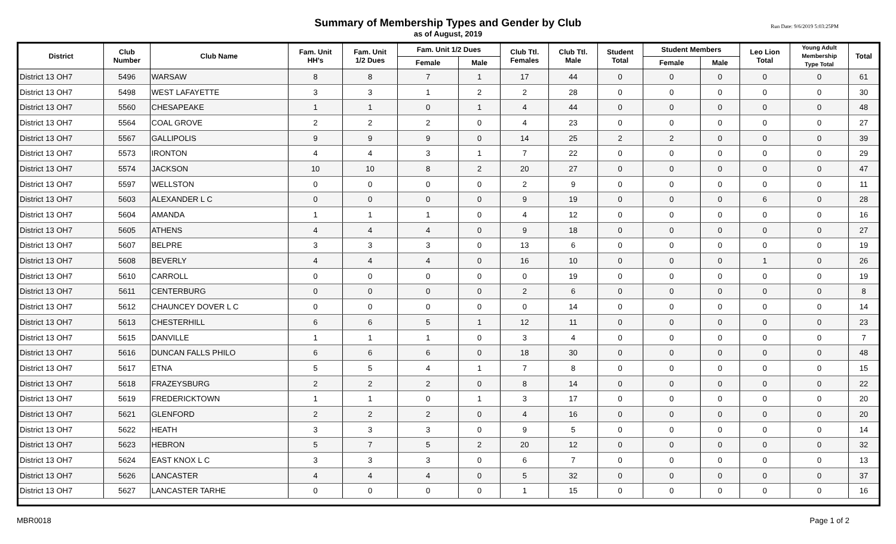Summary of Membership Types and Gender by Club
as of August, 2019
Run Date: 9/6/2019 5:03:25PM
| District | Club Number | Club Name | Fam. Unit HH's | Fam. Unit 1/2 Dues | Fam. Unit 1/2 Dues | | Club Ttl. Females | Club Ttl. Male | Student Total | Student Members | | Leo Lion Total | Young Adult Membership Type Total | Total |
| --- | --- | --- | --- | --- | --- | --- | --- | --- | --- | --- | --- | --- | --- | --- |
| | | | | | Female | Male | | | | Female | Male | | | |
| District 13 OH7 | 5496 | WARSAW | 8 | 8 | 7 | 1 | 17 | 44 | 0 | 0 | 0 | 0 | 0 | 61 |
| District 13 OH7 | 5498 | WEST LAFAYETTE | 3 | 3 | 1 | 2 | 2 | 28 | 0 | 0 | 0 | 0 | 0 | 30 |
| District 13 OH7 | 5560 | CHESAPEAKE | 1 | 1 | 0 | 1 | 4 | 44 | 0 | 0 | 0 | 0 | 0 | 48 |
| District 13 OH7 | 5564 | COAL GROVE | 2 | 2 | 2 | 0 | 4 | 23 | 0 | 0 | 0 | 0 | 0 | 27 |
| District 13 OH7 | 5567 | GALLIPOLIS | 9 | 9 | 9 | 0 | 14 | 25 | 2 | 2 | 0 | 0 | 0 | 39 |
| District 13 OH7 | 5573 | IRONTON | 4 | 4 | 3 | 1 | 7 | 22 | 0 | 0 | 0 | 0 | 0 | 29 |
| District 13 OH7 | 5574 | JACKSON | 10 | 10 | 8 | 2 | 20 | 27 | 0 | 0 | 0 | 0 | 0 | 47 |
| District 13 OH7 | 5597 | WELLSTON | 0 | 0 | 0 | 0 | 2 | 9 | 0 | 0 | 0 | 0 | 0 | 11 |
| District 13 OH7 | 5603 | ALEXANDER L C | 0 | 0 | 0 | 0 | 9 | 19 | 0 | 0 | 0 | 6 | 0 | 28 |
| District 13 OH7 | 5604 | AMANDA | 1 | 1 | 1 | 0 | 4 | 12 | 0 | 0 | 0 | 0 | 0 | 16 |
| District 13 OH7 | 5605 | ATHENS | 4 | 4 | 4 | 0 | 9 | 18 | 0 | 0 | 0 | 0 | 0 | 27 |
| District 13 OH7 | 5607 | BELPRE | 3 | 3 | 3 | 0 | 13 | 6 | 0 | 0 | 0 | 0 | 0 | 19 |
| District 13 OH7 | 5608 | BEVERLY | 4 | 4 | 4 | 0 | 16 | 10 | 0 | 0 | 0 | 1 | 0 | 26 |
| District 13 OH7 | 5610 | CARROLL | 0 | 0 | 0 | 0 | 0 | 19 | 0 | 0 | 0 | 0 | 0 | 19 |
| District 13 OH7 | 5611 | CENTERBURG | 0 | 0 | 0 | 0 | 2 | 6 | 0 | 0 | 0 | 0 | 0 | 8 |
| District 13 OH7 | 5612 | CHAUNCEY DOVER L C | 0 | 0 | 0 | 0 | 0 | 14 | 0 | 0 | 0 | 0 | 0 | 14 |
| District 13 OH7 | 5613 | CHESTERHILL | 6 | 6 | 5 | 1 | 12 | 11 | 0 | 0 | 0 | 0 | 0 | 23 |
| District 13 OH7 | 5615 | DANVILLE | 1 | 1 | 1 | 0 | 3 | 4 | 0 | 0 | 0 | 0 | 0 | 7 |
| District 13 OH7 | 5616 | DUNCAN FALLS PHILO | 6 | 6 | 6 | 0 | 18 | 30 | 0 | 0 | 0 | 0 | 0 | 48 |
| District 13 OH7 | 5617 | ETNA | 5 | 5 | 4 | 1 | 7 | 8 | 0 | 0 | 0 | 0 | 0 | 15 |
| District 13 OH7 | 5618 | FRAZEYSBURG | 2 | 2 | 2 | 0 | 8 | 14 | 0 | 0 | 0 | 0 | 0 | 22 |
| District 13 OH7 | 5619 | FREDERICKTOWN | 1 | 1 | 0 | 1 | 3 | 17 | 0 | 0 | 0 | 0 | 0 | 20 |
| District 13 OH7 | 5621 | GLENFORD | 2 | 2 | 2 | 0 | 4 | 16 | 0 | 0 | 0 | 0 | 0 | 20 |
| District 13 OH7 | 5622 | HEATH | 3 | 3 | 3 | 0 | 9 | 5 | 0 | 0 | 0 | 0 | 0 | 14 |
| District 13 OH7 | 5623 | HEBRON | 5 | 7 | 5 | 2 | 20 | 12 | 0 | 0 | 0 | 0 | 0 | 32 |
| District 13 OH7 | 5624 | EAST KNOX L C | 3 | 3 | 3 | 0 | 6 | 7 | 0 | 0 | 0 | 0 | 0 | 13 |
| District 13 OH7 | 5626 | LANCASTER | 4 | 4 | 4 | 0 | 5 | 32 | 0 | 0 | 0 | 0 | 0 | 37 |
| District 13 OH7 | 5627 | LANCASTER TARHE | 0 | 0 | 0 | 0 | 1 | 15 | 0 | 0 | 0 | 0 | 0 | 16 |
MBR0018 Page 1 of 2